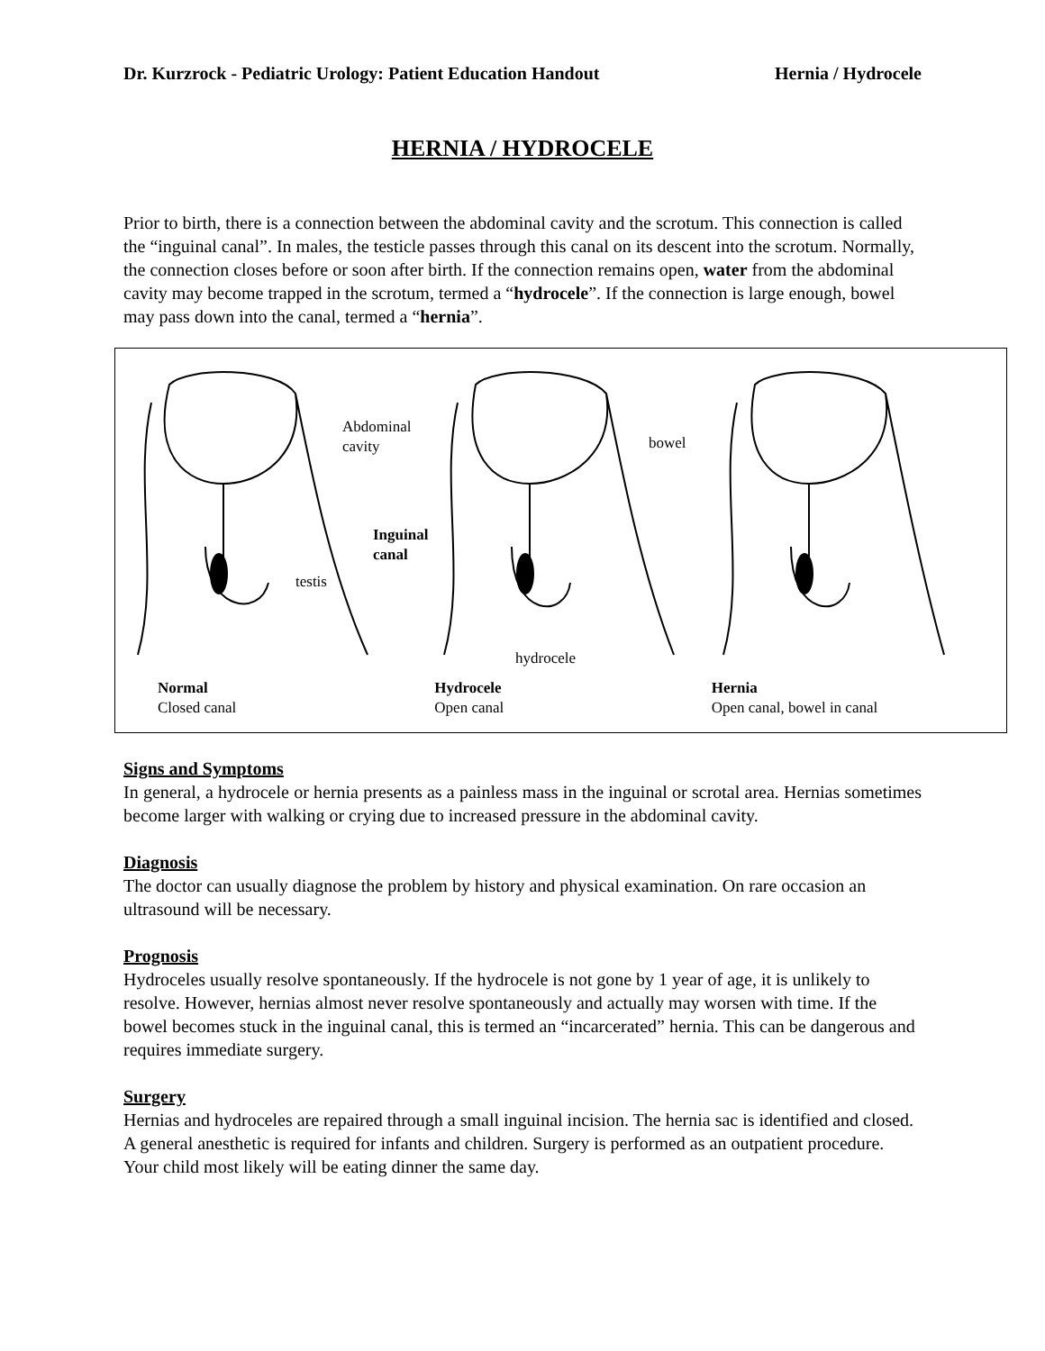Dr. Kurzrock - Pediatric Urology: Patient Education Handout Hernia / Hydrocele
HERNIA / HYDROCELE
Prior to birth, there is a connection between the abdominal cavity and the scrotum. This connection is called the “inguinal canal”. In males, the testicle passes through this canal on its descent into the scrotum. Normally, the connection closes before or soon after birth. If the connection remains open, water from the abdominal cavity may become trapped in the scrotum, termed a “hydrocele”. If the connection is large enough, bowel may pass down into the canal, termed a “hernia”.
Abdominal
cavity bowel
Inguinal
canal
testis
hydrocele
Normal
Closed canal
Hydrocele
Open canal
Hernia
Open canal, bowel in canal
Signs and Symptoms
In general, a hydrocele or hernia presents as a painless mass in the inguinal or scrotal area. Hernias sometimes become larger with walking or crying due to increased pressure in the abdominal cavity.
Diagnosis
The doctor can usually diagnose the problem by history and physical examination. On rare occasion an ultrasound will be necessary.
Prognosis
Hydroceles usually resolve spontaneously. If the hydrocele is not gone by 1 year of age, it is unlikely to resolve. However, hernias almost never resolve spontaneously and actually may worsen with time. If the bowel becomes stuck in the inguinal canal, this is termed an “incarcerated” hernia. This can be dangerous and requires immediate surgery.
Surgery
Hernias and hydroceles are repaired through a small inguinal incision. The hernia sac is identified and closed. A general anesthetic is required for infants and children. Surgery is performed as an outpatient procedure. Your child most likely will be eating dinner the same day.